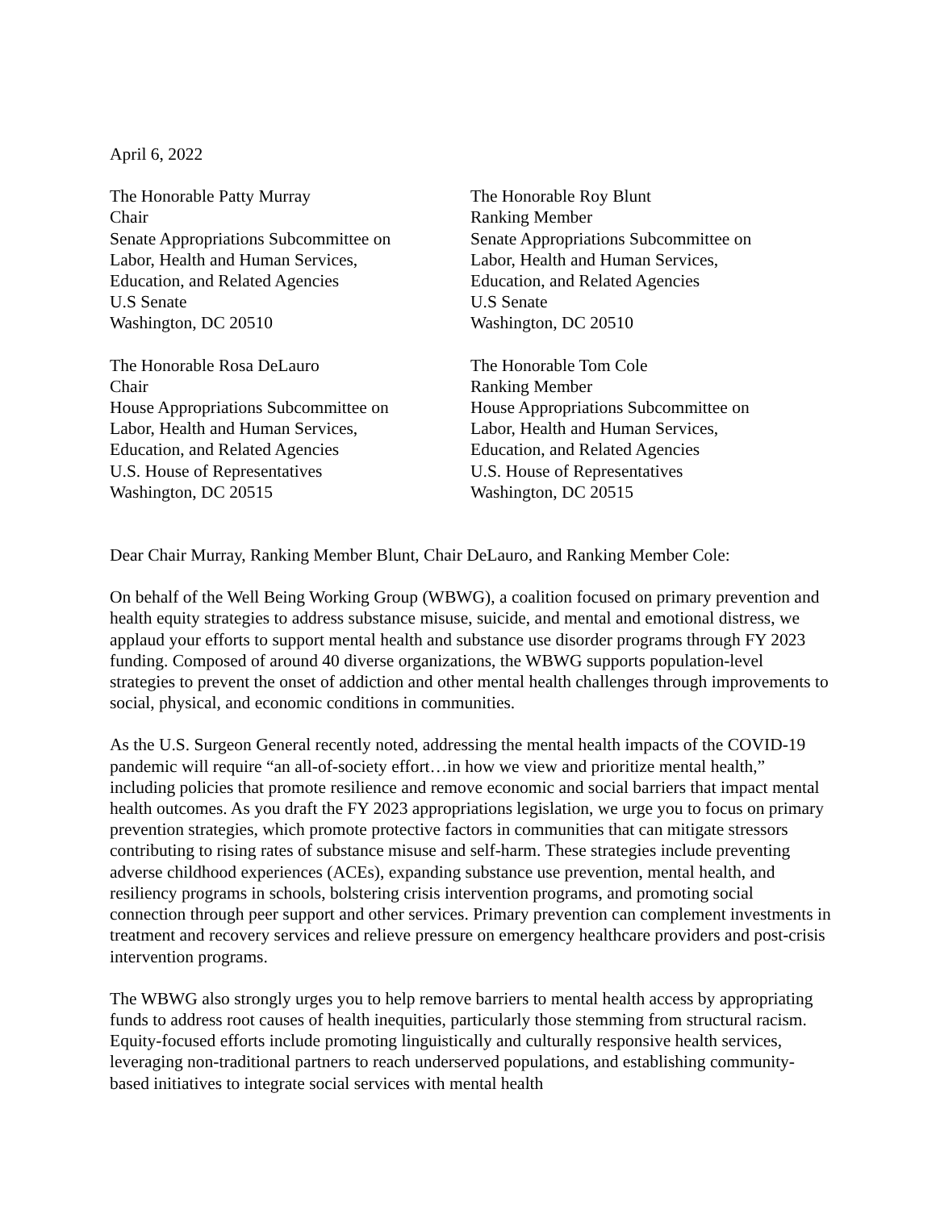April 6, 2022
The Honorable Patty Murray
Chair
Senate Appropriations Subcommittee on
Labor, Health and Human Services,
Education, and Related Agencies
U.S Senate
Washington, DC 20510
The Honorable Roy Blunt
Ranking Member
Senate Appropriations Subcommittee on
Labor, Health and Human Services,
Education, and Related Agencies
U.S Senate
Washington, DC 20510
The Honorable Rosa DeLauro
Chair
House Appropriations Subcommittee on
Labor, Health and Human Services,
Education, and Related Agencies
U.S. House of Representatives
Washington, DC 20515
The Honorable Tom Cole
Ranking Member
House Appropriations Subcommittee on
Labor, Health and Human Services,
Education, and Related Agencies
U.S. House of Representatives
Washington, DC 20515
Dear Chair Murray, Ranking Member Blunt, Chair DeLauro, and Ranking Member Cole:
On behalf of the Well Being Working Group (WBWG), a coalition focused on primary prevention and health equity strategies to address substance misuse, suicide, and mental and emotional distress, we applaud your efforts to support mental health and substance use disorder programs through FY 2023 funding. Composed of around 40 diverse organizations, the WBWG supports population-level strategies to prevent the onset of addiction and other mental health challenges through improvements to social, physical, and economic conditions in communities.
As the U.S. Surgeon General recently noted, addressing the mental health impacts of the COVID-19 pandemic will require “an all-of-society effort…in how we view and prioritize mental health,” including policies that promote resilience and remove economic and social barriers that impact mental health outcomes. As you draft the FY 2023 appropriations legislation, we urge you to focus on primary prevention strategies, which promote protective factors in communities that can mitigate stressors contributing to rising rates of substance misuse and self-harm. These strategies include preventing adverse childhood experiences (ACEs), expanding substance use prevention, mental health, and resiliency programs in schools, bolstering crisis intervention programs, and promoting social connection through peer support and other services. Primary prevention can complement investments in treatment and recovery services and relieve pressure on emergency healthcare providers and post-crisis intervention programs.
The WBWG also strongly urges you to help remove barriers to mental health access by appropriating funds to address root causes of health inequities, particularly those stemming from structural racism. Equity-focused efforts include promoting linguistically and culturally responsive health services, leveraging non-traditional partners to reach underserved populations, and establishing community-based initiatives to integrate social services with mental health